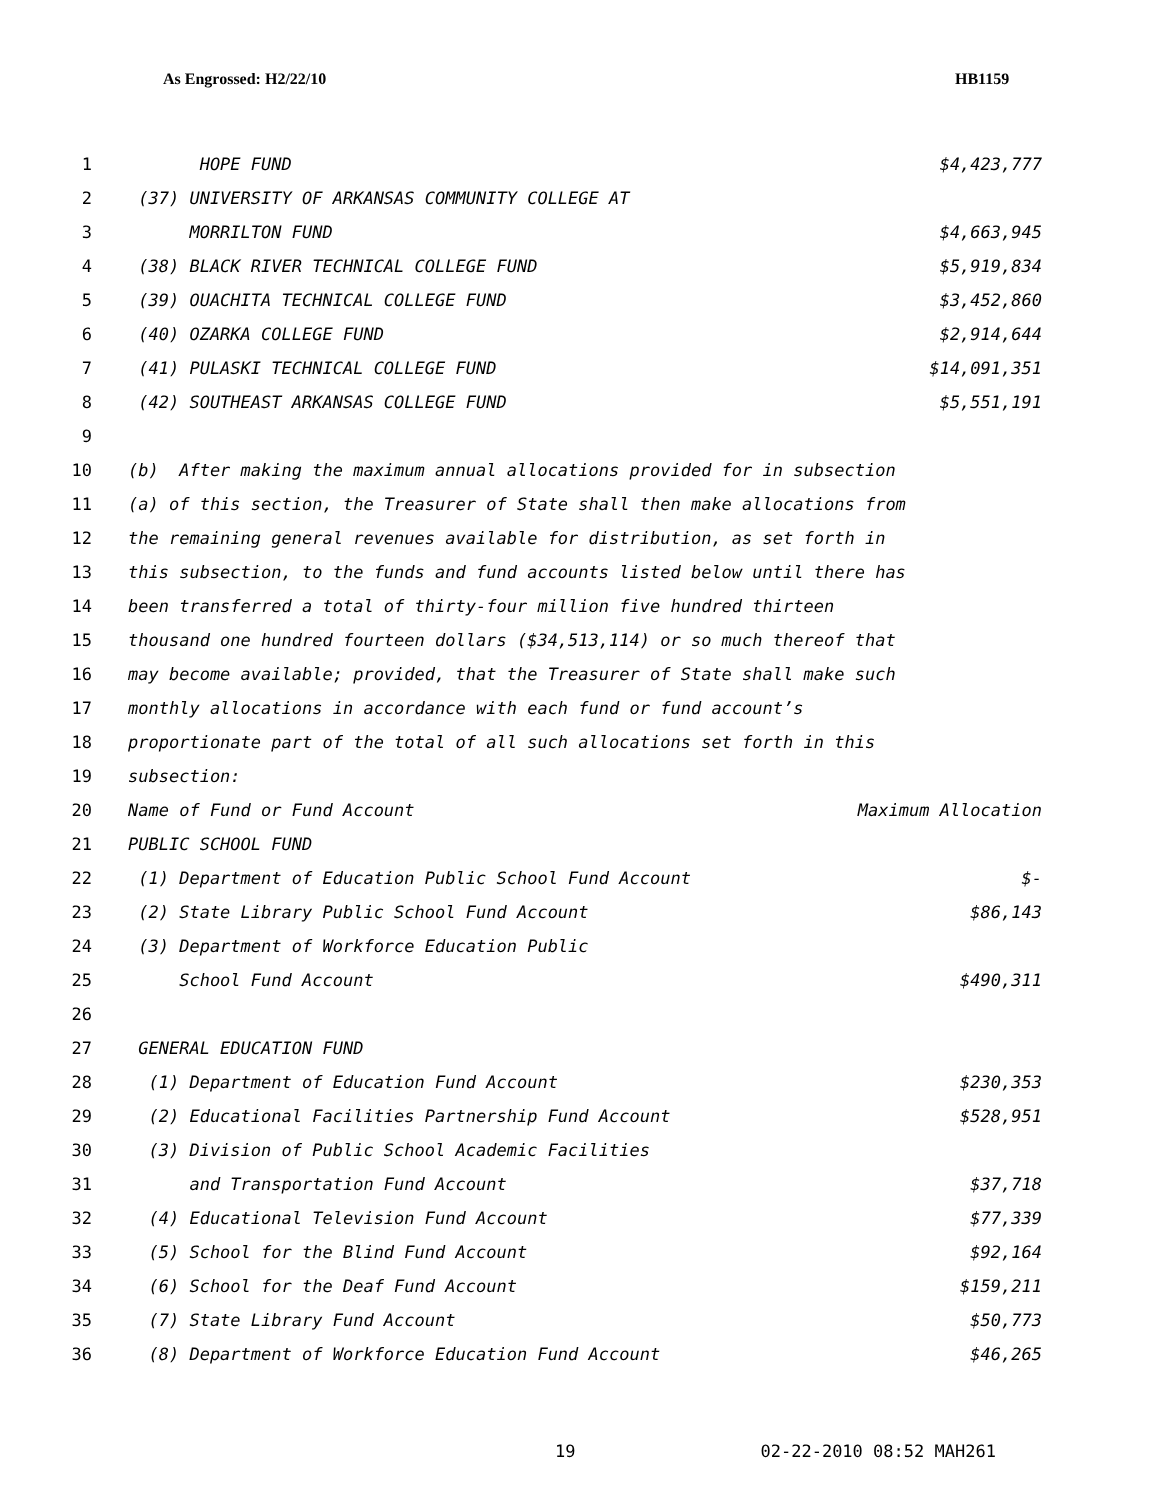As Engrossed: H2/22/10 HB1159
1 HOPE FUND $4,423,777
2 (37) UNIVERSITY OF ARKANSAS COMMUNITY COLLEGE AT
3 MORRILTON FUND $4,663,945
4 (38) BLACK RIVER TECHNICAL COLLEGE FUND $5,919,834
5 (39) OUACHITA TECHNICAL COLLEGE FUND $3,452,860
6 (40) OZARKA COLLEGE FUND $2,914,644
7 (41) PULASKI TECHNICAL COLLEGE FUND $14,091,351
8 (42) SOUTHEAST ARKANSAS COLLEGE FUND $5,551,191
9
10 (b) After making the maximum annual allocations provided for in subsection
11 (a) of this section, the Treasurer of State shall then make allocations from
12 the remaining general revenues available for distribution, as set forth in
13 this subsection, to the funds and fund accounts listed below until there has
14 been transferred a total of thirty-four million five hundred thirteen
15 thousand one hundred fourteen dollars ($34,513,114) or so much thereof that
16 may become available; provided, that the Treasurer of State shall make such
17 monthly allocations in accordance with each fund or fund account’s
18 proportionate part of the total of all such allocations set forth in this
19 subsection:
20 Name of Fund or Fund Account Maximum Allocation
21 PUBLIC SCHOOL FUND
22 (1) Department of Education Public School Fund Account $-
23 (2) State Library Public School Fund Account $86,143
24 (3) Department of Workforce Education Public
25 School Fund Account $490,311
26
27 GENERAL EDUCATION FUND
28 (1) Department of Education Fund Account $230,353
29 (2) Educational Facilities Partnership Fund Account $528,951
30 (3) Division of Public School Academic Facilities
31 and Transportation Fund Account $37,718
32 (4) Educational Television Fund Account $77,339
33 (5) School for the Blind Fund Account $92,164
34 (6) School for the Deaf Fund Account $159,211
35 (7) State Library Fund Account $50,773
36 (8) Department of Workforce Education Fund Account $46,265
19 02-22-2010 08:52 MAH261